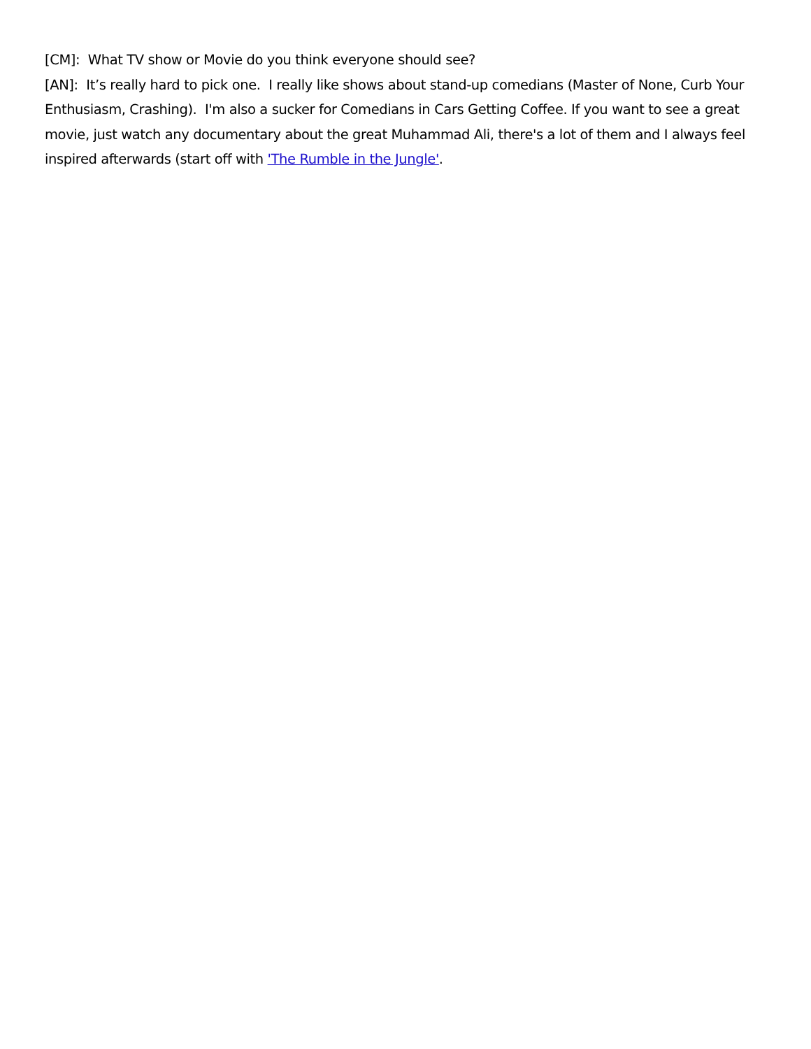[CM]: What TV show or Movie do you think everyone should see?
[AN]: It’s really hard to pick one. I really like shows about stand-up comedians (Master of None, Curb Your Enthusiasm, Crashing). I'm also a sucker for Comedians in Cars Getting Coffee. If you want to see a great movie, just watch any documentary about the great Muhammad Ali, there's a lot of them and I always feel inspired afterwards (start off with 'The Rumble in the Jungle'.